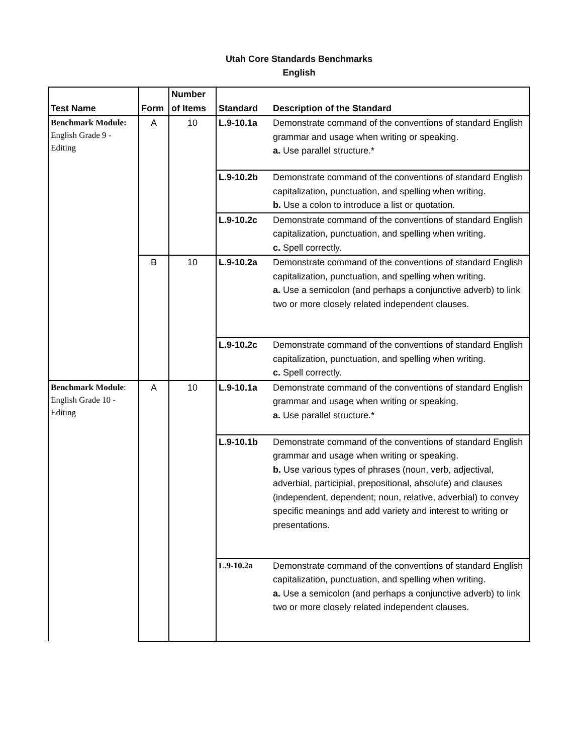Utah Core Standards Benchmarks
English
| Test Name | Form | Number of Items | Standard | Description of the Standard |
| --- | --- | --- | --- | --- |
| Benchmark Module: English Grade 9 - Editing | A | 10 | L.9-10.1a | Demonstrate command of the conventions of standard English grammar and usage when writing or speaking. a. Use parallel structure.* |
| | | | L.9-10.2b | Demonstrate command of the conventions of standard English capitalization, punctuation, and spelling when writing. b. Use a colon to introduce a list or quotation. |
| | | | L.9-10.2c | Demonstrate command of the conventions of standard English capitalization, punctuation, and spelling when writing. c. Spell correctly. |
| | B | 10 | L.9-10.2a | Demonstrate command of the conventions of standard English capitalization, punctuation, and spelling when writing. a. Use a semicolon (and perhaps a conjunctive adverb) to link two or more closely related independent clauses. |
| | | | L.9-10.2c | Demonstrate command of the conventions of standard English capitalization, punctuation, and spelling when writing. c. Spell correctly. |
| Benchmark Module : English Grade 10 - Editing | A | 10 | L.9-10.1a | Demonstrate command of the conventions of standard English grammar and usage when writing or speaking. a. Use parallel structure.* |
| | | | L.9-10.1b | Demonstrate command of the conventions of standard English grammar and usage when writing or speaking. b. Use various types of phrases (noun, verb, adjectival, adverbial, participial, prepositional, absolute) and clauses (independent, dependent; noun, relative, adverbial) to convey specific meanings and add variety and interest to writing or presentations. |
| | | | L.9-10.2a | Demonstrate command of the conventions of standard English capitalization, punctuation, and spelling when writing. a. Use a semicolon (and perhaps a conjunctive adverb) to link two or more closely related independent clauses. |